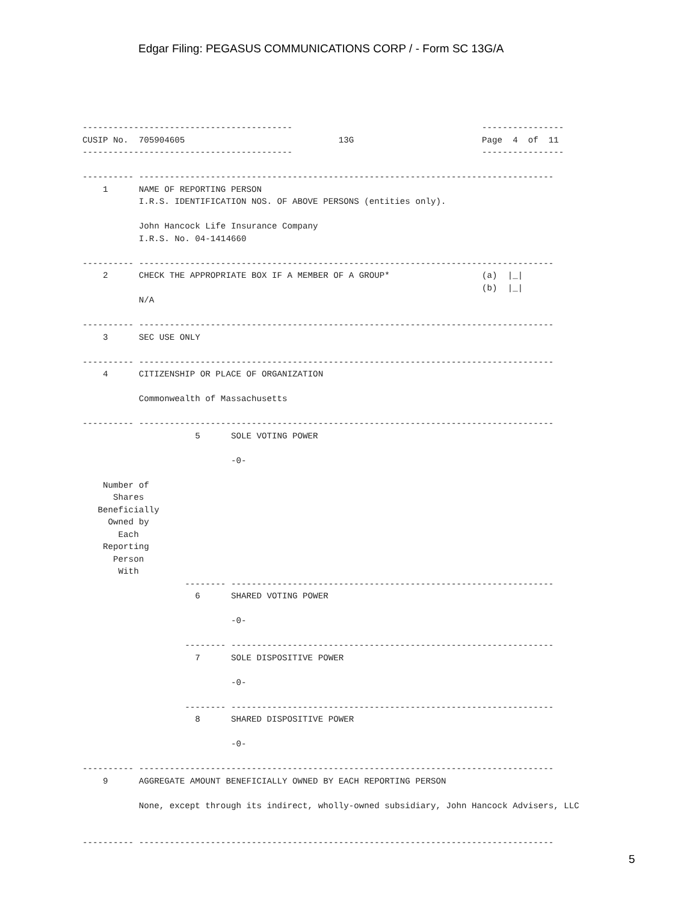Edgar Filing: PEGASUS COMMUNICATIONS CORP / - Form SC 13G/A
-----------------------------------------                                     ----------------
CUSIP No.  705904605                              13G                         Page  4  of  11
-----------------------------------------                                     ----------------

---------- ---------------------------------------------------------------------------------
    1      NAME OF REPORTING PERSON
           I.R.S. IDENTIFICATION NOS. OF ABOVE PERSONS (entities only).

           John Hancock Life Insurance Company
           I.R.S. No. 04-1414660

---------- ---------------------------------------------------------------------------------
    2      CHECK THE APPROPRIATE BOX IF A MEMBER OF A GROUP*                  (a)  |_|
                                                                              (b)  |_|
           N/A

---------- ---------------------------------------------------------------------------------
    3      SEC USE ONLY

---------- ---------------------------------------------------------------------------------
    4      CITIZENSHIP OR PLACE OF ORGANIZATION

           Commonwealth of Massachusetts

---------- ---------------------------------------------------------------------------------
                      5      SOLE VOTING POWER

                             -0-

    Number of
      Shares
   Beneficially
     Owned by
       Each
    Reporting
      Person
       With
                    -------- ---------------------------------------------------------------
                      6      SHARED VOTING POWER

                             -0-

                    -------- ---------------------------------------------------------------
                      7      SOLE DISPOSITIVE POWER

                             -0-

                    -------- ---------------------------------------------------------------
                      8      SHARED DISPOSITIVE POWER

                             -0-

---------- ---------------------------------------------------------------------------------
    9      AGGREGATE AMOUNT BENEFICIALLY OWNED BY EACH REPORTING PERSON

           None, except through its indirect, wholly-owned subsidiary, John Hancock Advisers, LLC


---------- ---------------------------------------------------------------------------------
5